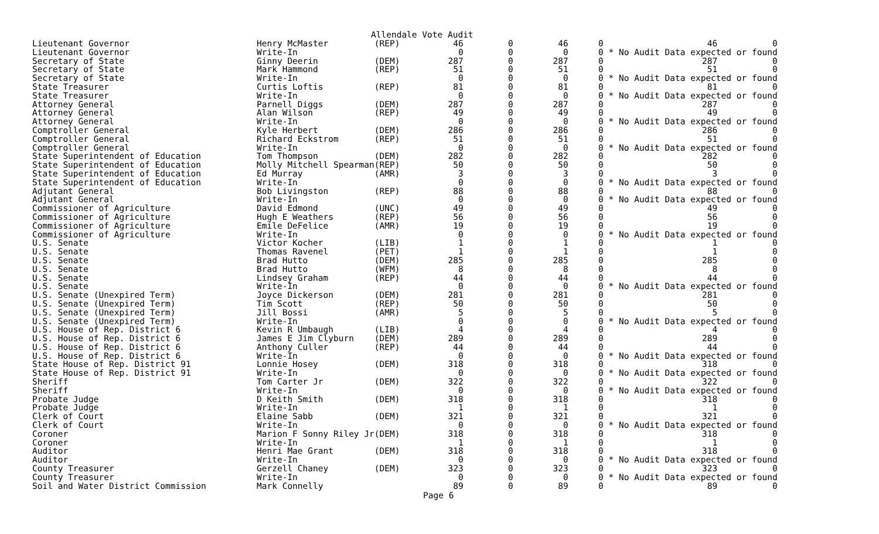Allendale Vote Audit
| Lieutenant Governor | Henry McMaster | (REP) | 46 | 0 | 46 | 0 | 46 | 0 |
| Lieutenant Governor | Write-In | | 0 | 0 | 0 | 0 | * No Audit Data expected or found | |
| Secretary of State | Ginny Deerin | (DEM) | 287 | 0 | 287 | 0 | 287 | 0 |
| Secretary of State | Mark Hammond | (REP) | 51 | 0 | 51 | 0 | 51 | 0 |
| Secretary of State | Write-In | | 0 | 0 | 0 | 0 | * No Audit Data expected or found | |
| State Treasurer | Curtis Loftis | (REP) | 81 | 0 | 81 | 0 | 81 | 0 |
| State Treasurer | Write-In | | 0 | 0 | 0 | 0 | * No Audit Data expected or found | |
| Attorney General | Parnell Diggs | (DEM) | 287 | 0 | 287 | 0 | 287 | 0 |
| Attorney General | Alan Wilson | (REP) | 49 | 0 | 49 | 0 | 49 | 0 |
| Attorney General | Write-In | | 0 | 0 | 0 | 0 | * No Audit Data expected or found | |
| Comptroller General | Kyle Herbert | (DEM) | 286 | 0 | 286 | 0 | 286 | 0 |
| Comptroller General | Richard Eckstrom | (REP) | 51 | 0 | 51 | 0 | 51 | 0 |
| Comptroller General | Write-In | | 0 | 0 | 0 | 0 | * No Audit Data expected or found | |
| State Superintendent of Education | Tom Thompson | (DEM) | 282 | 0 | 282 | 0 | 282 | 0 |
| State Superintendent of Education | Molly Mitchell Spearman | (REP) | 50 | 0 | 50 | 0 | 50 | 0 |
| State Superintendent of Education | Ed Murray | (AMR) | 3 | 0 | 3 | 0 | 3 | 0 |
| State Superintendent of Education | Write-In | | 0 | 0 | 0 | 0 | * No Audit Data expected or found | |
| Adjutant General | Bob Livingston | (REP) | 88 | 0 | 88 | 0 | 88 | 0 |
| Adjutant General | Write-In | | 0 | 0 | 0 | 0 | * No Audit Data expected or found | |
| Commissioner of Agriculture | David Edmond | (UNC) | 49 | 0 | 49 | 0 | 49 | 0 |
| Commissioner of Agriculture | Hugh E Weathers | (REP) | 56 | 0 | 56 | 0 | 56 | 0 |
| Commissioner of Agriculture | Emile DeFelice | (AMR) | 19 | 0 | 19 | 0 | 19 | 0 |
| Commissioner of Agriculture | Write-In | | 0 | 0 | 0 | 0 | * No Audit Data expected or found | |
| U.S. Senate | Victor Kocher | (LIB) | 1 | 0 | 1 | 0 | 1 | 0 |
| U.S. Senate | Thomas Ravenel | (PET) | 1 | 0 | 1 | 0 | 1 | 0 |
| U.S. Senate | Brad Hutto | (DEM) | 285 | 0 | 285 | 0 | 285 | 0 |
| U.S. Senate | Brad Hutto | (WFM) | 8 | 0 | 8 | 0 | 8 | 0 |
| U.S. Senate | Lindsey Graham | (REP) | 44 | 0 | 44 | 0 | 44 | 0 |
| U.S. Senate | Write-In | | 0 | 0 | 0 | 0 | * No Audit Data expected or found | |
| U.S. Senate (Unexpired Term) | Joyce Dickerson | (DEM) | 281 | 0 | 281 | 0 | 281 | 0 |
| U.S. Senate (Unexpired Term) | Tim Scott | (REP) | 50 | 0 | 50 | 0 | 50 | 0 |
| U.S. Senate (Unexpired Term) | Jill Bossi | (AMR) | 5 | 0 | 5 | 0 | 5 | 0 |
| U.S. Senate (Unexpired Term) | Write-In | | 0 | 0 | 0 | 0 | * No Audit Data expected or found | |
| U.S. House of Rep. District 6 | Kevin R Umbaugh | (LIB) | 4 | 0 | 4 | 0 | 4 | 0 |
| U.S. House of Rep. District 6 | James E Jim Clyburn | (DEM) | 289 | 0 | 289 | 0 | 289 | 0 |
| U.S. House of Rep. District 6 | Anthony Culler | (REP) | 44 | 0 | 44 | 0 | 44 | 0 |
| U.S. House of Rep. District 6 | Write-In | | 0 | 0 | 0 | 0 | * No Audit Data expected or found | |
| State House of Rep. District 91 | Lonnie Hosey | (DEM) | 318 | 0 | 318 | 0 | 318 | 0 |
| State House of Rep. District 91 | Write-In | | 0 | 0 | 0 | 0 | * No Audit Data expected or found | |
| Sheriff | Tom Carter Jr | (DEM) | 322 | 0 | 322 | 0 | 322 | 0 |
| Sheriff | Write-In | | 0 | 0 | 0 | 0 | * No Audit Data expected or found | |
| Probate Judge | D Keith Smith | (DEM) | 318 | 0 | 318 | 0 | 318 | 0 |
| Probate Judge | Write-In | | 1 | 0 | 1 | 0 | 1 | 0 |
| Clerk of Court | Elaine Sabb | (DEM) | 321 | 0 | 321 | 0 | 321 | 0 |
| Clerk of Court | Write-In | | 0 | 0 | 0 | 0 | * No Audit Data expected or found | |
| Coroner | Marion F Sonny Riley Jr | (DEM) | 318 | 0 | 318 | 0 | 318 | 0 |
| Coroner | Write-In | | 1 | 0 | 1 | 0 | 1 | 0 |
| Auditor | Henri Mae Grant | (DEM) | 318 | 0 | 318 | 0 | 318 | 0 |
| Auditor | Write-In | | 0 | 0 | 0 | 0 | * No Audit Data expected or found | |
| County Treasurer | Gerzell Chaney | (DEM) | 323 | 0 | 323 | 0 | 323 | 0 |
| County Treasurer | Write-In | | 0 | 0 | 0 | 0 | * No Audit Data expected or found | |
| Soil and Water District Commission | Mark Connelly | | 89 | 0 | 89 | 0 | 89 | 0 |
Page 6